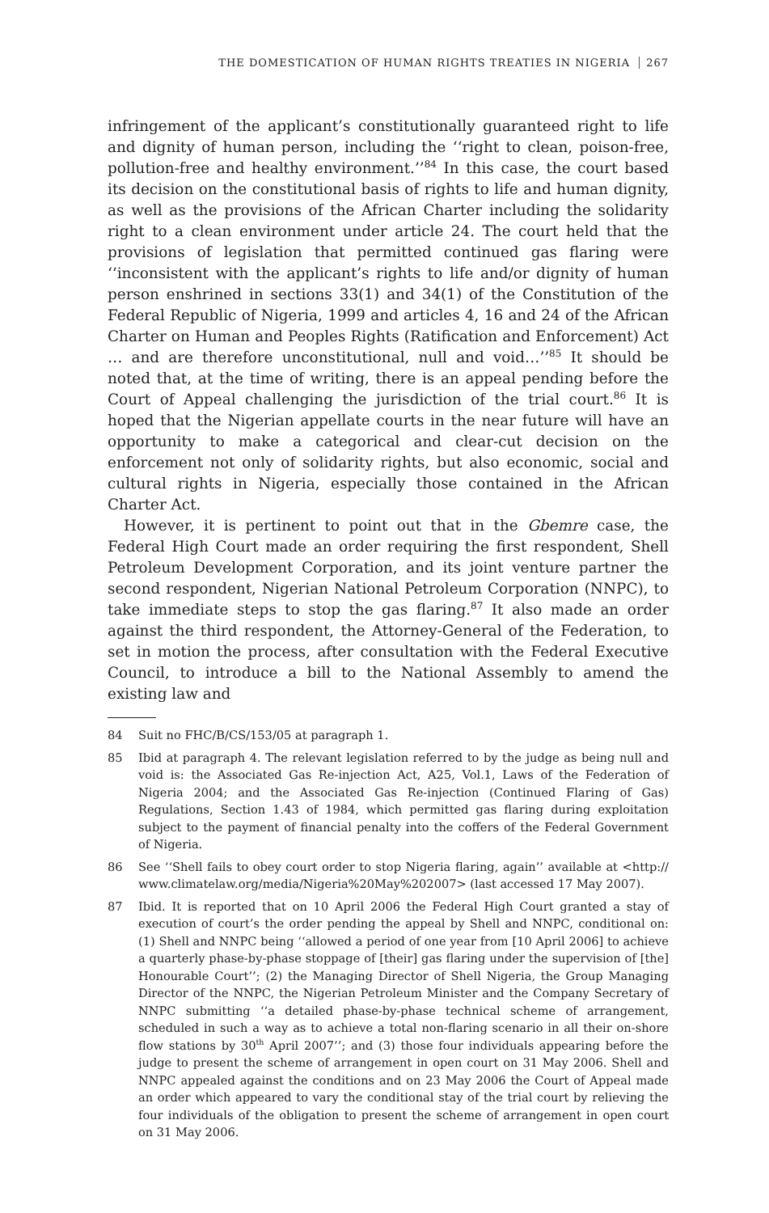THE DOMESTICATION OF HUMAN RIGHTS TREATIES IN NIGERIA 267
infringement of the applicant’s constitutionally guaranteed right to life and dignity of human person, including the ‘‘right to clean, poison-free, pollution-free and healthy environment.’’<sup>84</sup> In this case, the court based its decision on the constitutional basis of rights to life and human dignity, as well as the provisions of the African Charter including the solidarity right to a clean environment under article 24. The court held that the provisions of legislation that permitted continued gas flaring were ‘‘inconsistent with the applicant’s rights to life and/or dignity of human person enshrined in sections 33(1) and 34(1) of the Constitution of the Federal Republic of Nigeria, 1999 and articles 4, 16 and 24 of the African Charter on Human and Peoples Rights (Ratification and Enforcement) Act … and are therefore unconstitutional, null and void…’’<sup>85</sup> It should be noted that, at the time of writing, there is an appeal pending before the Court of Appeal challenging the jurisdiction of the trial court.<sup>86</sup> It is hoped that the Nigerian appellate courts in the near future will have an opportunity to make a categorical and clear-cut decision on the enforcement not only of solidarity rights, but also economic, social and cultural rights in Nigeria, especially those contained in the African Charter Act.
However, it is pertinent to point out that in the Gbemre case, the Federal High Court made an order requiring the first respondent, Shell Petroleum Development Corporation, and its joint venture partner the second respondent, Nigerian National Petroleum Corporation (NNPC), to take immediate steps to stop the gas flaring.<sup>87</sup> It also made an order against the third respondent, the Attorney-General of the Federation, to set in motion the process, after consultation with the Federal Executive Council, to introduce a bill to the National Assembly to amend the existing law and
84 Suit no FHC/B/CS/153/05 at paragraph 1.
85 Ibid at paragraph 4. The relevant legislation referred to by the judge as being null and void is: the Associated Gas Re-injection Act, A25, Vol.1, Laws of the Federation of Nigeria 2004; and the Associated Gas Re-injection (Continued Flaring of Gas) Regulations, Section 1.43 of 1984, which permitted gas flaring during exploitation subject to the payment of financial penalty into the coffers of the Federal Government of Nigeria.
86 See ‘‘Shell fails to obey court order to stop Nigeria flaring, again’’ available at <http:// www.climatelaw.org/media/Nigeria%20May%202007> (last accessed 17 May 2007).
87 Ibid. It is reported that on 10 April 2006 the Federal High Court granted a stay of execution of court’s the order pending the appeal by Shell and NNPC, conditional on: (1) Shell and NNPC being ‘‘allowed a period of one year from [10 April 2006] to achieve a quarterly phase-by-phase stoppage of [their] gas flaring under the supervision of [the] Honourable Court’’; (2) the Managing Director of Shell Nigeria, the Group Managing Director of the NNPC, the Nigerian Petroleum Minister and the Company Secretary of NNPC submitting ‘‘a detailed phase-by-phase technical scheme of arrangement, scheduled in such a way as to achieve a total non-flaring scenario in all their on-shore flow stations by 30<sup>th</sup> April 2007’’; and (3) those four individuals appearing before the judge to present the scheme of arrangement in open court on 31 May 2006. Shell and NNPC appealed against the conditions and on 23 May 2006 the Court of Appeal made an order which appeared to vary the conditional stay of the trial court by relieving the four individuals of the obligation to present the scheme of arrangement in open court on 31 May 2006.